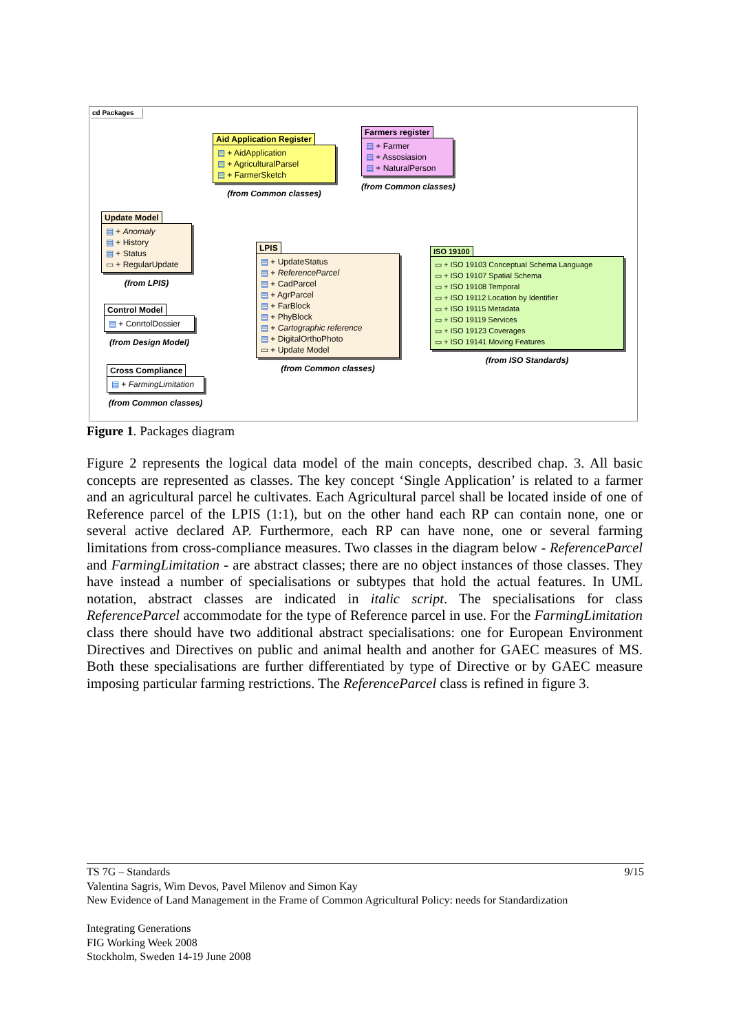cd Packages
Aid Application Register
▤ + AidApplication
▤ + AgriculturalParsel
▤ + FarmerSketch
(from Common classes)
Farmers register
▤ + Farmer
▤ + Assosiasion
▤ + NaturalPerson
(from Common classes)
Update Model
▤ + Anomaly
▤ + History
▤ + Status
▭ + RegularUpdate
(from LPIS)
LPIS
▤ + UpdateStatus
▤ + ReferenceParcel
▤ + CadParcel
▤ + AgrParcel
▤ + FarBlock
▤ + PhyBlock
▤ + Cartographic reference
▤ + DigitalOrthoPhoto
▭ + Update Model
(from Common classes)
ISO 19100
▭ + ISO 19103 Conceptual Schema Language
▭ + ISO 19107 Spatial Schema
▭ + ISO 19108 Temporal
▭ + ISO 19112 Location by Identifier
▭ + ISO 19115 Metadata
▭ + ISO 19119 Services
▭ + ISO 19123 Coverages
▭ + ISO 19141 Moving Features
(from ISO Standards)
Control Model
▤ + ConrtolDossier
(from Design Model)
Cross Compliance
▤ + FarmingLimitation
(from Common classes)
Figure 1. Packages diagram
Figure 2 represents the logical data model of the main concepts, described chap. 3. All basic concepts are represented as classes. The key concept ‘Single Application’ is related to a farmer and an agricultural parcel he cultivates. Each Agricultural parcel shall be located inside of one of Reference parcel of the LPIS (1:1), but on the other hand each RP can contain none, one or several active declared AP. Furthermore, each RP can have none, one or several farming limitations from cross-compliance measures. Two classes in the diagram below - ReferenceParcel and FarmingLimitation - are abstract classes; there are no object instances of those classes. They have instead a number of specialisations or subtypes that hold the actual features. In UML notation, abstract classes are indicated in italic script. The specialisations for class ReferenceParcel accommodate for the type of Reference parcel in use. For the FarmingLimitation class there should have two additional abstract specialisations: one for European Environment Directives and Directives on public and animal health and another for GAEC measures of MS. Both these specialisations are further differentiated by type of Directive or by GAEC measure imposing particular farming restrictions. The ReferenceParcel class is refined in figure 3.
9/15 TS 7G – Standards
Valentina Sagris, Wim Devos, Pavel Milenov and Simon Kay
New Evidence of Land Management in the Frame of Common Agricultural Policy: needs for Standardization
Integrating Generations
FIG Working Week 2008
Stockholm, Sweden 14-19 June 2008